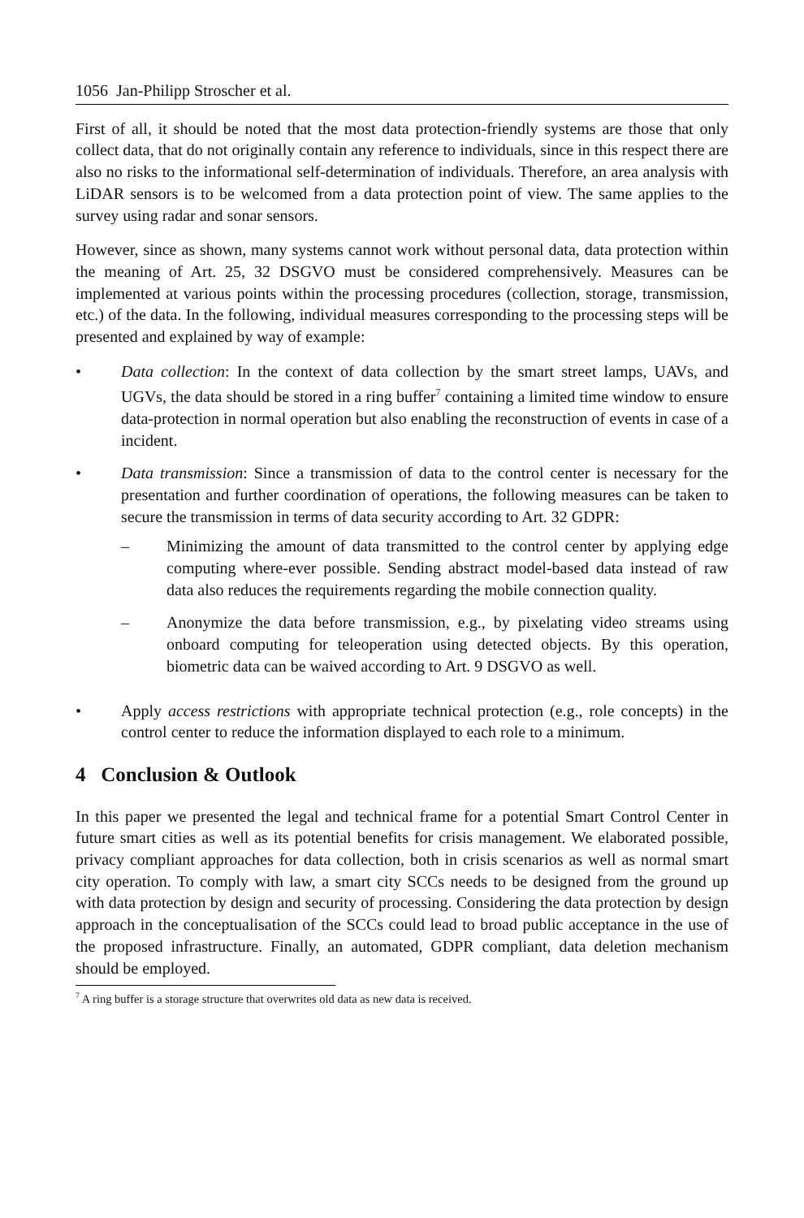1056 Jan-Philipp Stroscher et al.
First of all, it should be noted that the most data protection-friendly systems are those that only collect data, that do not originally contain any reference to individuals, since in this respect there are also no risks to the informational self-determination of individuals. Therefore, an area analysis with LiDAR sensors is to be welcomed from a data protection point of view. The same applies to the survey using radar and sonar sensors.
However, since as shown, many systems cannot work without personal data, data protection within the meaning of Art. 25, 32 DSGVO must be considered comprehensively. Measures can be implemented at various points within the processing procedures (collection, storage, transmission, etc.) of the data. In the following, individual measures corresponding to the processing steps will be presented and explained by way of example:
• Data collection: In the context of data collection by the smart street lamps, UAVs, and UGVs, the data should be stored in a ring buffer<sup>7</sup> containing a limited time window to ensure data-protection in normal operation but also enabling the reconstruction of events in case of a incident.
• Data transmission: Since a transmission of data to the control center is necessary for the presentation and further coordination of operations, the following measures can be taken to secure the transmission in terms of data security according to Art. 32 GDPR:
– Minimizing the amount of data transmitted to the control center by applying edge computing where-ever possible. Sending abstract model-based data instead of raw data also reduces the requirements regarding the mobile connection quality.
– Anonymize the data before transmission, e.g., by pixelating video streams using onboard computing for teleoperation using detected objects. By this operation, biometric data can be waived according to Art. 9 DSGVO as well.
• Apply access restrictions with appropriate technical protection (e.g., role concepts) in the control center to reduce the information displayed to each role to a minimum.
4 Conclusion & Outlook
In this paper we presented the legal and technical frame for a potential Smart Control Center in future smart cities as well as its potential benefits for crisis management. We elaborated possible, privacy compliant approaches for data collection, both in crisis scenarios as well as normal smart city operation. To comply with law, a smart city SCCs needs to be designed from the ground up with data protection by design and security of processing. Considering the data protection by design approach in the conceptualisation of the SCCs could lead to broad public acceptance in the use of the proposed infrastructure. Finally, an automated, GDPR compliant, data deletion mechanism should be employed.
<sup>7</sup> A ring buffer is a storage structure that overwrites old data as new data is received.